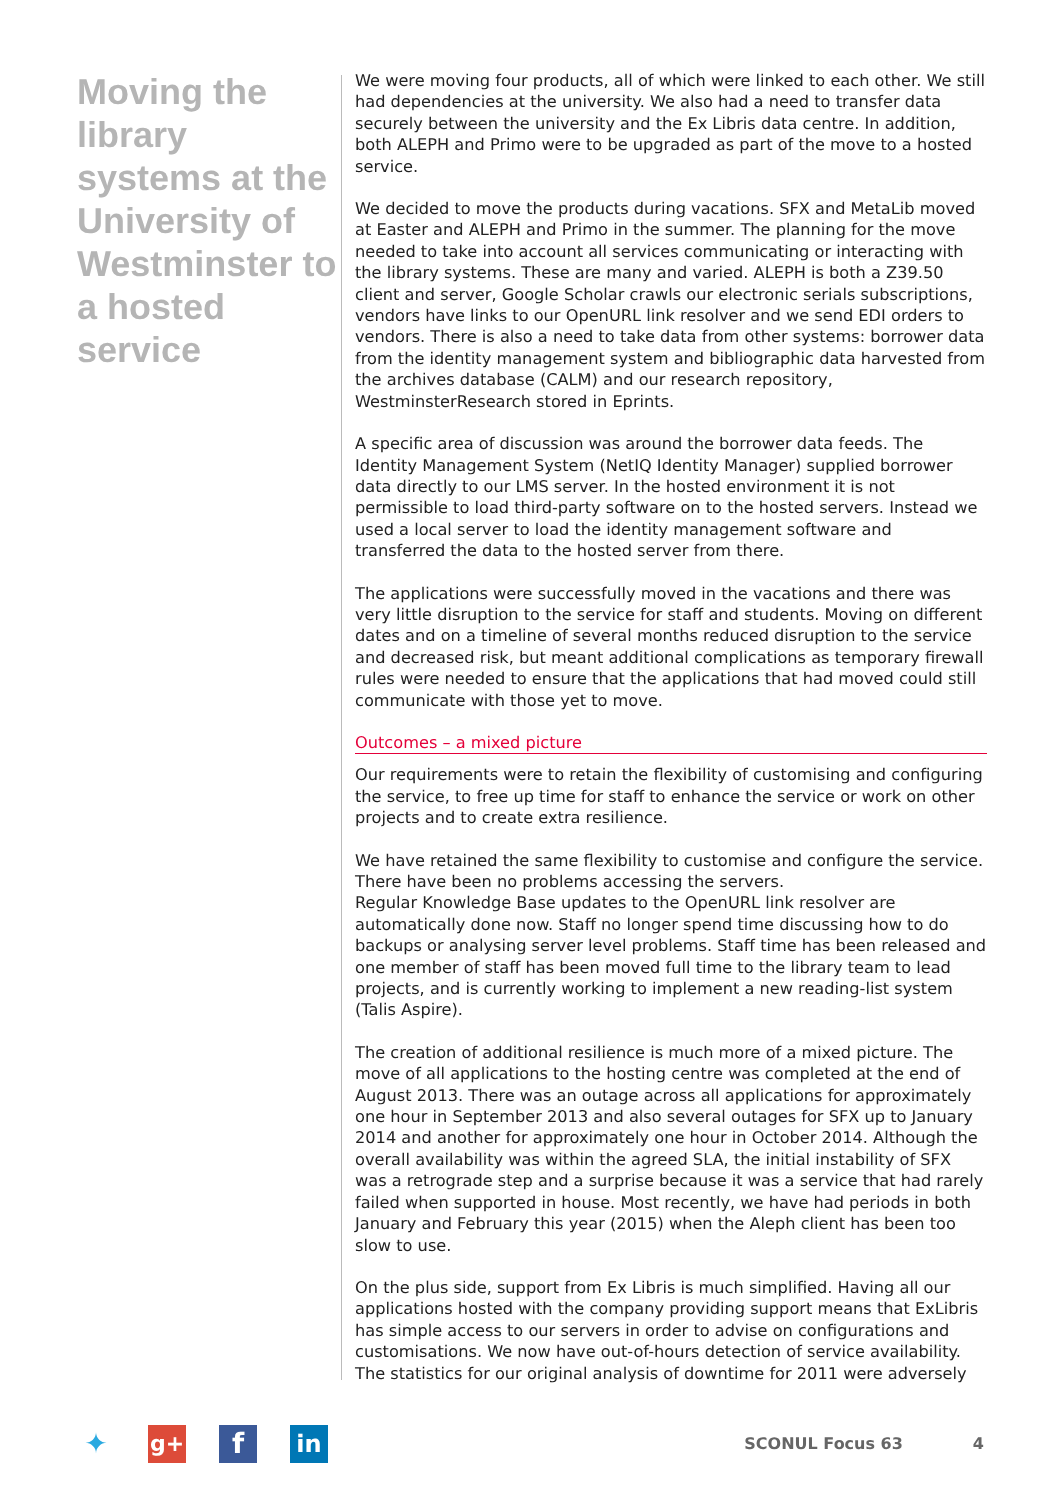Moving the library systems at the University of Westminster to a hosted service
We were moving four products, all of which were linked to each other. We still had dependencies at the university. We also had a need to transfer data securely between the university and the Ex Libris data centre. In addition, both ALEPH and Primo were to be upgraded as part of the move to a hosted service.
We decided to move the products during vacations. SFX and MetaLib moved at Easter and ALEPH and Primo in the summer. The planning for the move needed to take into account all services communicating or interacting with the library systems. These are many and varied. ALEPH is both a Z39.50 client and server, Google Scholar crawls our electronic serials subscriptions, vendors have links to our OpenURL link resolver and we send EDI orders to vendors. There is also a need to take data from other systems: borrower data from the identity management system and bibliographic data harvested from the archives database (CALM) and our research repository, WestminsterResearch stored in Eprints.
A specific area of discussion was around the borrower data feeds. The Identity Management System (NetIQ Identity Manager) supplied borrower data directly to our LMS server. In the hosted environment it is not permissible to load third-party software on to the hosted servers. Instead we used a local server to load the identity management software and transferred the data to the hosted server from there.
The applications were successfully moved in the vacations and there was very little disruption to the service for staff and students. Moving on different dates and on a timeline of several months reduced disruption to the service and decreased risk, but meant additional complications as temporary firewall rules were needed to ensure that the applications that had moved could still communicate with those yet to move.
Outcomes – a mixed picture
Our requirements were to retain the flexibility of customising and configuring the service, to free up time for staff to enhance the service or work on other projects and to create extra resilience.
We have retained the same flexibility to customise and configure the service. There have been no problems accessing the servers.
Regular Knowledge Base updates to the OpenURL link resolver are automatically done now. Staff no longer spend time discussing how to do backups or analysing server level problems. Staff time has been released and one member of staff has been moved full time to the library team to lead projects, and is currently working to implement a new reading-list system (Talis Aspire).
The creation of additional resilience is much more of a mixed picture. The move of all applications to the hosting centre was completed at the end of August 2013. There was an outage across all applications for approximately one hour in September 2013 and also several outages for SFX up to January 2014 and another for approximately one hour in October 2014. Although the overall availability was within the agreed SLA, the initial instability of SFX was a retrograde step and a surprise because it was a service that had rarely failed when supported in house. Most recently, we have had periods in both January and February this year (2015) when the Aleph client has been too slow to use.
On the plus side, support from Ex Libris is much simplified. Having all our applications hosted with the company providing support means that ExLibris has simple access to our servers in order to advise on configurations and customisations. We now have out-of-hours detection of service availability. The statistics for our original analysis of downtime for 2011 were adversely
✦
g+
f
in
SCONUL Focus 63 4